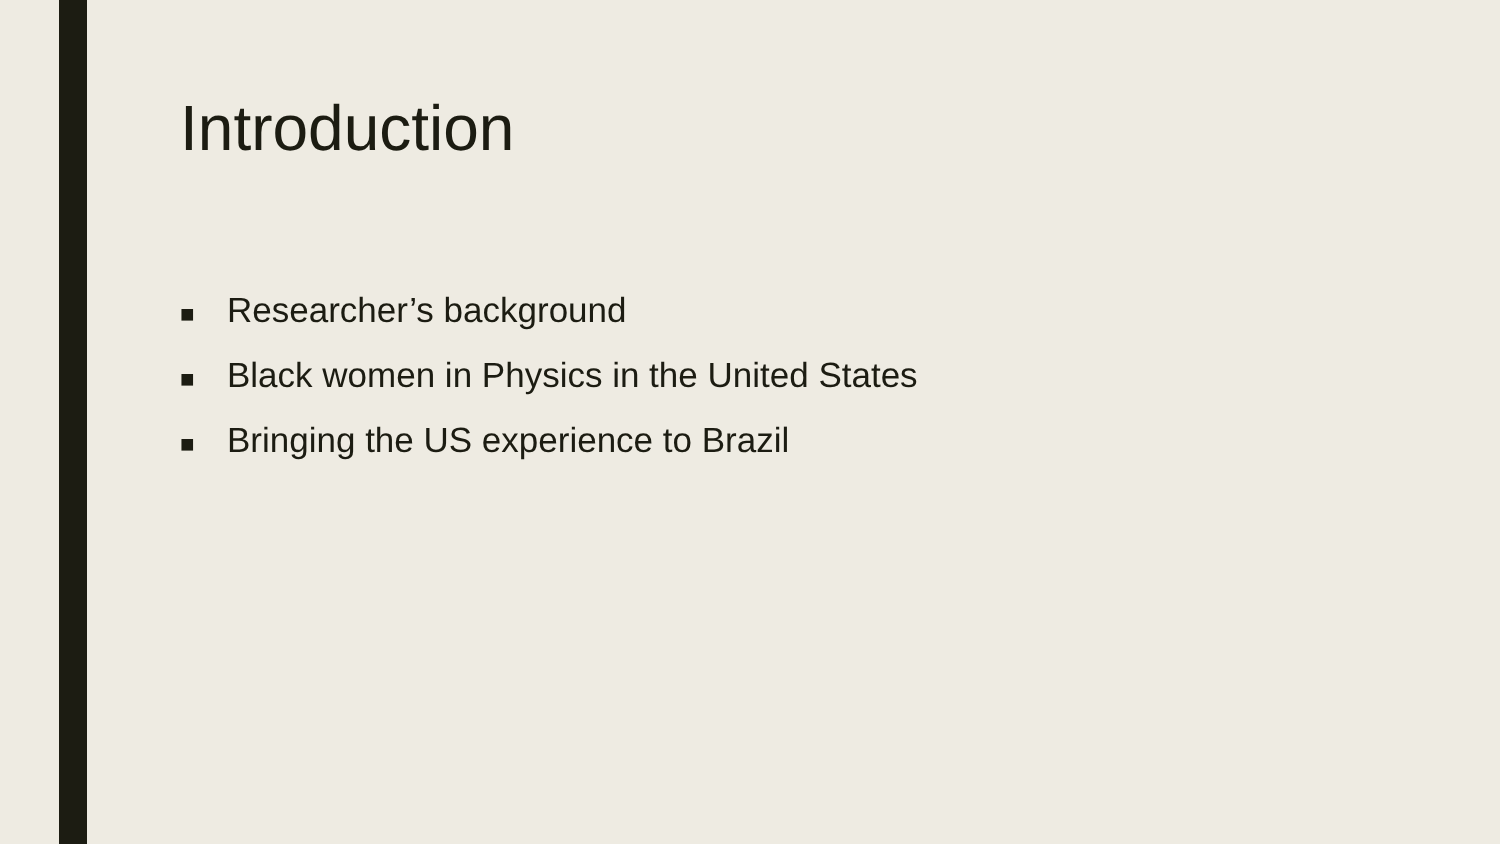Introduction
■ Researcher’s background
■ Black women in Physics in the United States
■ Bringing the US experience to Brazil